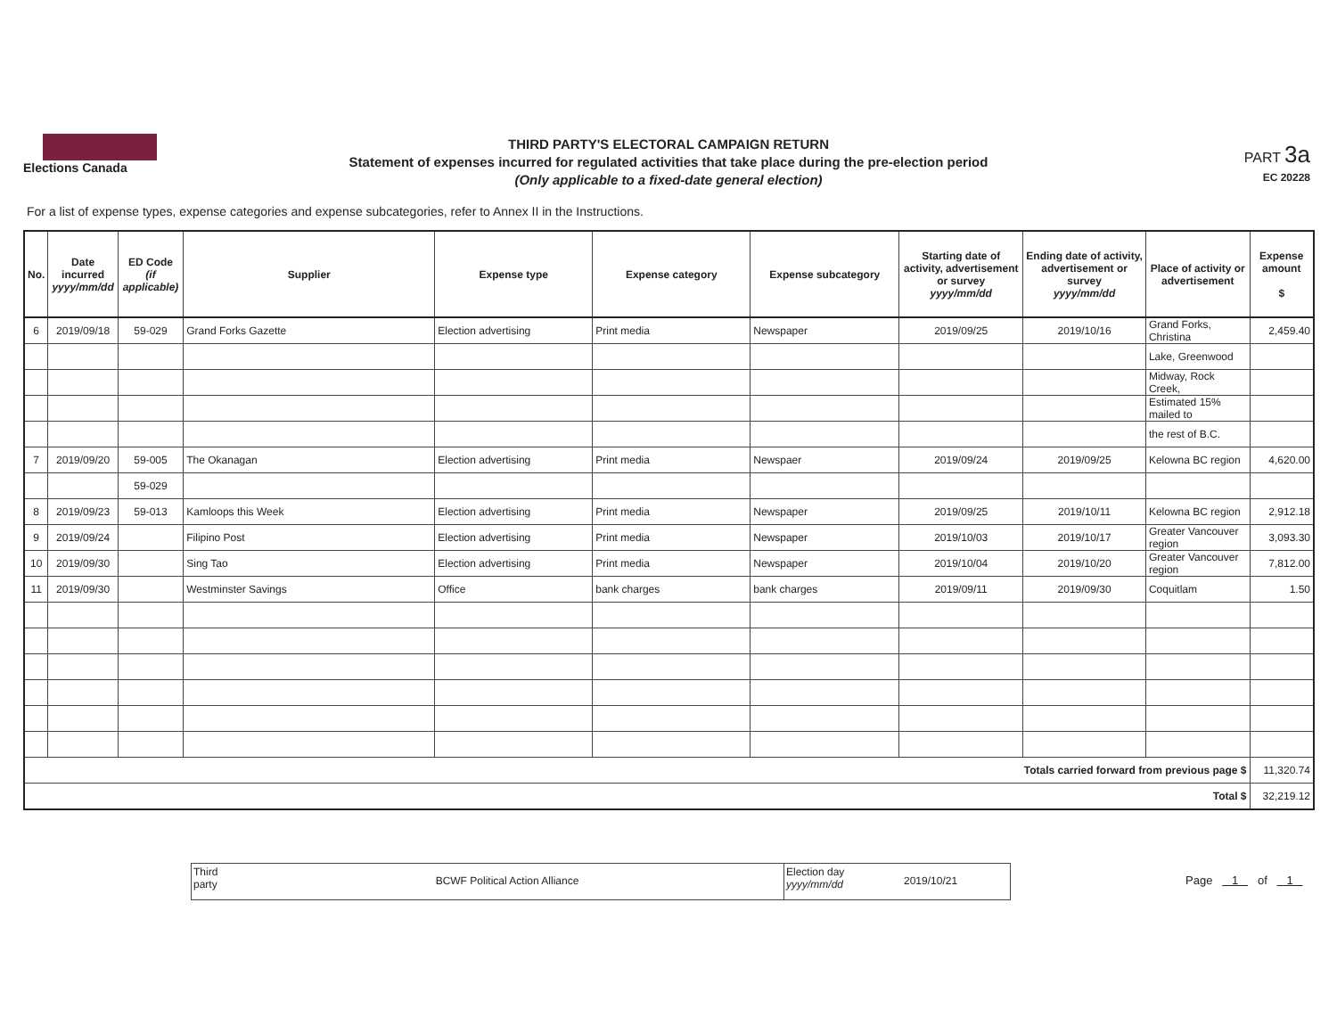Elections Canada
THIRD PARTY'S ELECTORAL CAMPAIGN RETURN
Statement of expenses incurred for regulated activities that take place during the pre-election period
(Only applicable to a fixed-date general election)
PART 3a
EC 20228
For a list of expense types, expense categories and expense subcategories, refer to Annex II in the Instructions.
| No. | Date incurred yyyy/mm/dd | ED Code (if applicable) | Supplier | Expense type | Expense category | Expense subcategory | Starting date of activity, advertisement or survey yyyy/mm/dd | Ending date of activity, advertisement or survey yyyy/mm/dd | Place of activity or advertisement | Expense amount $ |
| --- | --- | --- | --- | --- | --- | --- | --- | --- | --- | --- |
| 6 | 2019/09/18 | 59-029 | Grand Forks Gazette | Election advertising | Print media | Newspaper | 2019/09/25 | 2019/10/16 | Grand Forks, Christina | 2,459.40 |
| | | | | | | | | | Lake, Greenwood | |
| | | | | | | | | | Midway, Rock Creek, | |
| | | | | | | | | | Estimated 15% mailed to | |
| | | | | | | | | | the rest of B.C. | |
| 7 | 2019/09/20 | 59-005 | The Okanagan | Election advertising | Print media | Newspaer | 2019/09/24 | 2019/09/25 | Kelowna BC region | 4,620.00 |
| | | 59-029 | | | | | | | | |
| 8 | 2019/09/23 | 59-013 | Kamloops this Week | Election advertising | Print media | Newspaper | 2019/09/25 | 2019/10/11 | Kelowna BC region | 2,912.18 |
| 9 | 2019/09/24 | | Filipino Post | Election advertising | Print media | Newspaper | 2019/10/03 | 2019/10/17 | Greater Vancouver region | 3,093.30 |
| 10 | 2019/09/30 | | Sing Tao | Election advertising | Print media | Newspaper | 2019/10/04 | 2019/10/20 | Greater Vancouver region | 7,812.00 |
| 11 | 2019/09/30 | | Westminster Savings | Office | bank charges | bank charges | 2019/09/11 | 2019/09/30 | Coquitlam | 1.50 |
| Totals carried forward from previous page $ | | | | | | | | | | 11,320.74 |
| Total $ | | | | | | | | | | 32,219.12 |
Third party
BCWF Political Action Alliance
Election day
yyyy/mm/dd
2019/10/21
Page 1 of 1